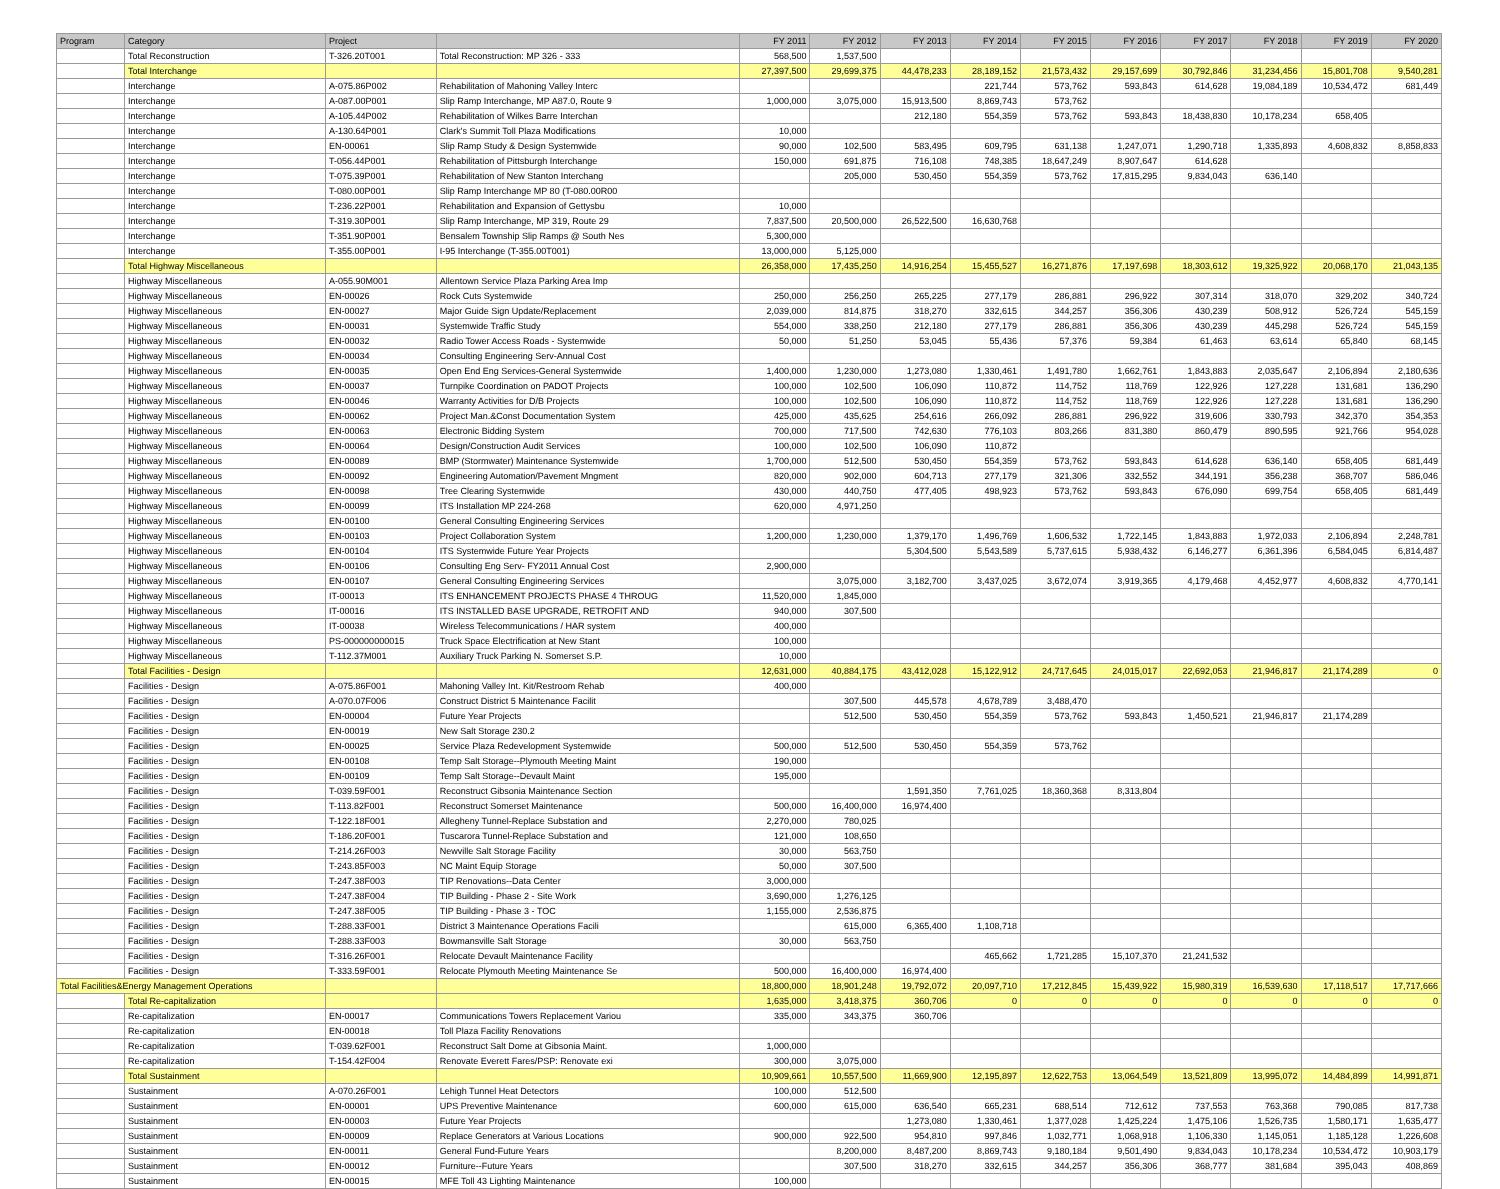| Program | Category | Project | | FY 2011 | FY 2012 | FY 2013 | FY 2014 | FY 2015 | FY 2016 | FY 2017 | FY 2018 | FY 2019 | FY 2020 |
| --- | --- | --- | --- | --- | --- | --- | --- | --- | --- | --- | --- | --- | --- |
| | Total Reconstruction | T-326.20T001 | Total Reconstruction: MP 326 - 333 | 568,500 | 1,537,500 | | | | | | | | |
| | Total Interchange | | | 27,397,500 | 29,699,375 | 44,478,233 | 28,189,152 | 21,573,432 | 29,157,699 | 30,792,846 | 31,234,456 | 15,801,708 | 9,540,281 |
| | Interchange | A-075.86P002 | Rehabilitation of Mahoning Valley Interc | | | | 221,744 | 573,762 | 593,843 | 614,628 | 19,084,189 | 10,534,472 | 681,449 |
| | Interchange | A-087.00P001 | Slip Ramp Interchange, MP A87.0, Route 9 | 1,000,000 | 3,075,000 | 15,913,500 | 8,869,743 | 573,762 | | | | | |
| | Interchange | A-105.44P002 | Rehabilitation of Wilkes Barre Interchan | | | 212,180 | 554,359 | 573,762 | 593,843 | 18,438,830 | 10,178,234 | 658,405 | |
| | Interchange | A-130.64P001 | Clark's Summit Toll Plaza Modifications | 10,000 | | | | | | | | | |
| | Interchange | EN-00061 | Slip Ramp Study & Design Systemwide | 90,000 | 102,500 | 583,495 | 609,795 | 631,138 | 1,247,071 | 1,290,718 | 1,335,893 | 4,608,832 | 8,858,833 |
| | Interchange | T-056.44P001 | Rehabilitation of Pittsburgh Interchange | 150,000 | 691,875 | 716,108 | 748,385 | 18,647,249 | 8,907,647 | 614,628 | | | |
| | Interchange | T-075.39P001 | Rehabilitation of New Stanton Interchang | | 205,000 | 530,450 | 554,359 | 573,762 | 17,815,295 | 9,834,043 | 636,140 | | |
| | Interchange | T-080.00P001 | Slip Ramp Interchange MP 80 (T-080.00R00 | | | | | | | | | | |
| | Interchange | T-236.22P001 | Rehabilitation and Expansion of Gettysbu | 10,000 | | | | | | | | | |
| | Interchange | T-319.30P001 | Slip Ramp Interchange, MP 319, Route 29 | 7,837,500 | 20,500,000 | 26,522,500 | 16,630,768 | | | | | | |
| | Interchange | T-351.90P001 | Bensalem Township Slip Ramps @ South Nes | 5,300,000 | | | | | | | | | |
| | Interchange | T-355.00P001 | I-95 Interchange (T-355.00T001) | 13,000,000 | 5,125,000 | | | | | | | | |
| | Total Highway Miscellaneous | | | 26,358,000 | 17,435,250 | 14,916,254 | 15,455,527 | 16,271,876 | 17,197,698 | 18,303,612 | 19,325,922 | 20,068,170 | 21,043,135 |
| | Highway Miscellaneous | A-055.90M001 | Allentown Service Plaza Parking Area Imp | | | | | | | | | | |
| | Highway Miscellaneous | EN-00026 | Rock Cuts Systemwide | 250,000 | 256,250 | 265,225 | 277,179 | 286,881 | 296,922 | 307,314 | 318,070 | 329,202 | 340,724 |
| | Highway Miscellaneous | EN-00027 | Major Guide Sign Update/Replacement | 2,039,000 | 814,875 | 318,270 | 332,615 | 344,257 | 356,306 | 430,239 | 508,912 | 526,724 | 545,159 |
| | Highway Miscellaneous | EN-00031 | Systemwide Traffic Study | 554,000 | 338,250 | 212,180 | 277,179 | 286,881 | 356,306 | 430,239 | 445,298 | 526,724 | 545,159 |
| | Highway Miscellaneous | EN-00032 | Radio Tower Access Roads - Systemwide | 50,000 | 51,250 | 53,045 | 55,436 | 57,376 | 59,384 | 61,463 | 63,614 | 65,840 | 68,145 |
| | Highway Miscellaneous | EN-00034 | Consulting Engineering Serv-Annual Cost | | | | | | | | | | |
| | Highway Miscellaneous | EN-00035 | Open End Eng Services-General Systemwide | 1,400,000 | 1,230,000 | 1,273,080 | 1,330,461 | 1,491,780 | 1,662,761 | 1,843,883 | 2,035,647 | 2,106,894 | 2,180,636 |
| | Highway Miscellaneous | EN-00037 | Turnpike Coordination on PADOT Projects | 100,000 | 102,500 | 106,090 | 110,872 | 114,752 | 118,769 | 122,926 | 127,228 | 131,681 | 136,290 |
| | Highway Miscellaneous | EN-00046 | Warranty Activities for D/B Projects | 100,000 | 102,500 | 106,090 | 110,872 | 114,752 | 118,769 | 122,926 | 127,228 | 131,681 | 136,290 |
| | Highway Miscellaneous | EN-00062 | Project Man.&Const Documentation System | 425,000 | 435,625 | 254,616 | 266,092 | 286,881 | 296,922 | 319,606 | 330,793 | 342,370 | 354,353 |
| | Highway Miscellaneous | EN-00063 | Electronic Bidding System | 700,000 | 717,500 | 742,630 | 776,103 | 803,266 | 831,380 | 860,479 | 890,595 | 921,766 | 954,028 |
| | Highway Miscellaneous | EN-00064 | Design/Construction Audit Services | 100,000 | 102,500 | 106,090 | 110,872 | | | | | | |
| | Highway Miscellaneous | EN-00089 | BMP (Stormwater) Maintenance Systemwide | 1,700,000 | 512,500 | 530,450 | 554,359 | 573,762 | 593,843 | 614,628 | 636,140 | 658,405 | 681,449 |
| | Highway Miscellaneous | EN-00092 | Engineering Automation/Pavement Mngment | 820,000 | 902,000 | 604,713 | 277,179 | 321,306 | 332,552 | 344,191 | 356,238 | 368,707 | 586,046 |
| | Highway Miscellaneous | EN-00098 | Tree Clearing Systemwide | 430,000 | 440,750 | 477,405 | 498,923 | 573,762 | 593,843 | 676,090 | 699,754 | 658,405 | 681,449 |
| | Highway Miscellaneous | EN-00099 | ITS Installation MP 224-268 | 620,000 | 4,971,250 | | | | | | | | |
| | Highway Miscellaneous | EN-00100 | General Consulting Engineering Services | | | | | | | | | | |
| | Highway Miscellaneous | EN-00103 | Project Collaboration System | 1,200,000 | 1,230,000 | 1,379,170 | 1,496,769 | 1,606,532 | 1,722,145 | 1,843,883 | 1,972,033 | 2,106,894 | 2,248,781 |
| | Highway Miscellaneous | EN-00104 | ITS Systemwide Future Year Projects | | | 5,304,500 | 5,543,589 | 5,737,615 | 5,938,432 | 6,146,277 | 6,361,396 | 6,584,045 | 6,814,487 |
| | Highway Miscellaneous | EN-00106 | Consulting Eng Serv- FY2011 Annual Cost | 2,900,000 | | | | | | | | | |
| | Highway Miscellaneous | EN-00107 | General Consulting Engineering Services | | 3,075,000 | 3,182,700 | 3,437,025 | 3,672,074 | 3,919,365 | 4,179,468 | 4,452,977 | 4,608,832 | 4,770,141 |
| | Highway Miscellaneous | IT-00013 | ITS ENHANCEMENT PROJECTS PHASE 4 THROUG | 11,520,000 | 1,845,000 | | | | | | | | |
| | Highway Miscellaneous | IT-00016 | ITS INSTALLED BASE UPGRADE, RETROFIT AND | 940,000 | 307,500 | | | | | | | | |
| | Highway Miscellaneous | IT-00038 | Wireless Telecommunications / HAR system | 400,000 | | | | | | | | | |
| | Highway Miscellaneous | PS-000000000015 | Truck Space Electrification at New Stant | 100,000 | | | | | | | | | |
| | Highway Miscellaneous | T-112.37M001 | Auxiliary Truck Parking N. Somerset S.P. | 10,000 | | | | | | | | | |
| | Total Facilities - Design | | | 12,631,000 | 40,884,175 | 43,412,028 | 15,122,912 | 24,717,645 | 24,015,017 | 22,692,053 | 21,946,817 | 21,174,289 | 0 |
| | Facilities - Design | A-075.86F001 | Mahoning Valley Int. Kit/Restroom Rehab | 400,000 | | | | | | | | | |
| | Facilities - Design | A-070.07F006 | Construct District 5 Maintenance Facilit | | 307,500 | 445,578 | 4,678,789 | 3,488,470 | | | | | |
| | Facilities - Design | EN-00004 | Future Year Projects | | 512,500 | 530,450 | 554,359 | 573,762 | 593,843 | 1,450,521 | 21,946,817 | 21,174,289 | |
| | Facilities - Design | EN-00019 | New Salt Storage 230.2 | | | | | | | | | | |
| | Facilities - Design | EN-00025 | Service Plaza Redevelopment Systemwide | 500,000 | 512,500 | 530,450 | 554,359 | 573,762 | | | | | |
| | Facilities - Design | EN-00108 | Temp Salt Storage--Plymouth Meeting Maint | 190,000 | | | | | | | | | |
| | Facilities - Design | EN-00109 | Temp Salt Storage--Devault Maint | 195,000 | | | | | | | | | |
| | Facilities - Design | T-039.59F001 | Reconstruct Gibsonia Maintenance Section | | | 1,591,350 | 7,761,025 | 18,360,368 | 8,313,804 | | | | |
| | Facilities - Design | T-113.82F001 | Reconstruct Somerset Maintenance | 500,000 | 16,400,000 | 16,974,400 | | | | | | | |
| | Facilities - Design | T-122.18F001 | Allegheny Tunnel-Replace Substation and | 2,270,000 | 780,025 | | | | | | | | |
| | Facilities - Design | T-186.20F001 | Tuscarora Tunnel-Replace Substation and | 121,000 | 108,650 | | | | | | | | |
| | Facilities - Design | T-214.26F003 | Newville Salt Storage Facility | 30,000 | 563,750 | | | | | | | | |
| | Facilities - Design | T-243.85F003 | NC Maint Equip Storage | 50,000 | 307,500 | | | | | | | | |
| | Facilities - Design | T-247.38F003 | TIP Renovations--Data Center | 3,000,000 | | | | | | | | | |
| | Facilities - Design | T-247.38F004 | TIP Building - Phase 2 - Site Work | 3,690,000 | 1,276,125 | | | | | | | | |
| | Facilities - Design | T-247.38F005 | TIP Building - Phase 3 - TOC | 1,155,000 | 2,536,875 | | | | | | | | |
| | Facilities - Design | T-288.33F001 | District 3 Maintenance Operations Facili | | 615,000 | 6,365,400 | 1,108,718 | | | | | | |
| | Facilities - Design | T-288.33F003 | Bowmansville Salt Storage | 30,000 | 563,750 | | | | | | | | |
| | Facilities - Design | T-316.26F001 | Relocate Devault Maintenance Facility | | | | 465,662 | 1,721,285 | 15,107,370 | 21,241,532 | | | |
| | Facilities - Design | T-333.59F001 | Relocate Plymouth Meeting Maintenance Se | 500,000 | 16,400,000 | 16,974,400 | | | | | | | |
| Total Facilities&Energy Management Operations | | | | 18,800,000 | 18,901,248 | 19,792,072 | 20,097,710 | 17,212,845 | 15,439,922 | 15,980,319 | 16,539,630 | 17,118,517 | 17,717,666 |
| | Total Re-capitalization | | | 1,635,000 | 3,418,375 | 360,706 | 0 | 0 | 0 | 0 | 0 | 0 | 0 |
| | Re-capitalization | EN-00017 | Communications Towers Replacement Variou | 335,000 | 343,375 | 360,706 | | | | | | | |
| | Re-capitalization | EN-00018 | Toll Plaza Facility Renovations | | | | | | | | | | |
| | Re-capitalization | T-039.62F001 | Reconstruct Salt Dome at Gibsonia Maint. | 1,000,000 | | | | | | | | | |
| | Re-capitalization | T-154.42F004 | Renovate Everett Fares/PSP: Renovate exi | 300,000 | 3,075,000 | | | | | | | | |
| | Total Sustainment | | | 10,909,661 | 10,557,500 | 11,669,900 | 12,195,897 | 12,622,753 | 13,064,549 | 13,521,809 | 13,995,072 | 14,484,899 | 14,991,871 |
| | Sustainment | A-070.26F001 | Lehigh Tunnel Heat Detectors | 100,000 | 512,500 | | | | | | | | |
| | Sustainment | EN-00001 | UPS Preventive Maintenance | 600,000 | 615,000 | 636,540 | 665,231 | 688,514 | 712,612 | 737,553 | 763,368 | 790,085 | 817,738 |
| | Sustainment | EN-00003 | Future Year Projects | | | 1,273,080 | 1,330,461 | 1,377,028 | 1,425,224 | 1,475,106 | 1,526,735 | 1,580,171 | 1,635,477 |
| | Sustainment | EN-00009 | Replace Generators at Various Locations | 900,000 | 922,500 | 954,810 | 997,846 | 1,032,771 | 1,068,918 | 1,106,330 | 1,145,051 | 1,185,128 | 1,226,608 |
| | Sustainment | EN-00011 | General Fund-Future Years | | 8,200,000 | 8,487,200 | 8,869,743 | 9,180,184 | 9,501,490 | 9,834,043 | 10,178,234 | 10,534,472 | 10,903,179 |
| | Sustainment | EN-00012 | Furniture--Future Years | | 307,500 | 318,270 | 332,615 | 344,257 | 356,306 | 368,777 | 381,684 | 395,043 | 408,869 |
| | Sustainment | EN-00015 | MFE Toll 43 Lighting Maintenance | 100,000 | | | | | | | | | |